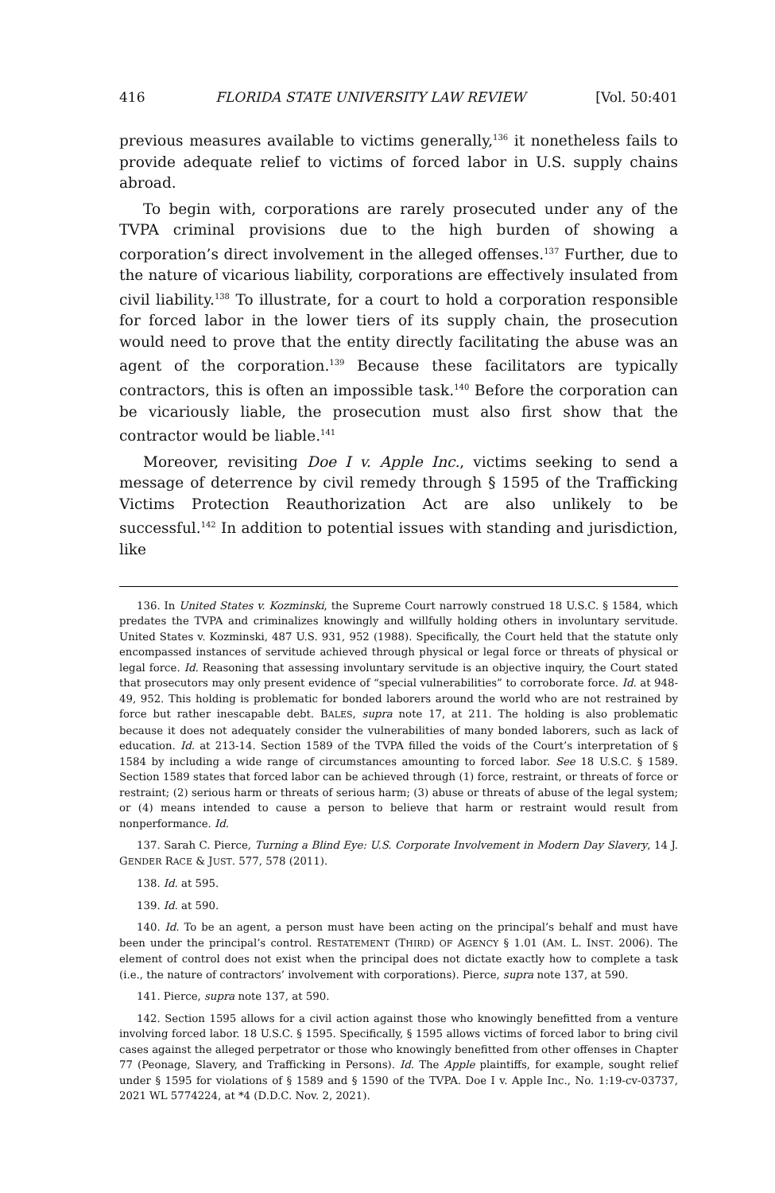416 FLORIDA STATE UNIVERSITY LAW REVIEW [Vol. 50:401
previous measures available to victims generally,<sup>136</sup> it nonetheless fails to provide adequate relief to victims of forced labor in U.S. supply chains abroad.
To begin with, corporations are rarely prosecuted under any of the TVPA criminal provisions due to the high burden of showing a corporation’s direct involvement in the alleged offenses.<sup>137</sup> Further, due to the nature of vicarious liability, corporations are effectively insulated from civil liability.<sup>138</sup> To illustrate, for a court to hold a corporation responsible for forced labor in the lower tiers of its supply chain, the prosecution would need to prove that the entity directly facilitating the abuse was an agent of the corporation.<sup>139</sup> Because these facilitators are typically contractors, this is often an impossible task.<sup>140</sup> Before the corporation can be vicariously liable, the prosecution must also first show that the contractor would be liable.<sup>141</sup>
Moreover, revisiting Doe I v. Apple Inc., victims seeking to send a message of deterrence by civil remedy through § 1595 of the Trafficking Victims Protection Reauthorization Act are also unlikely to be successful.<sup>142</sup> In addition to potential issues with standing and jurisdiction, like
136. In United States v. Kozminski, the Supreme Court narrowly construed 18 U.S.C. § 1584, which predates the TVPA and criminalizes knowingly and willfully holding others in involuntary servitude. United States v. Kozminski, 487 U.S. 931, 952 (1988). Specifically, the Court held that the statute only encompassed instances of servitude achieved through physical or legal force or threats of physical or legal force. Id. Reasoning that assessing involuntary servitude is an objective inquiry, the Court stated that prosecutors may only present evidence of “special vulnerabilities” to corroborate force. Id. at 948-49, 952. This holding is problematic for bonded laborers around the world who are not restrained by force but rather inescapable debt. BALES, supra note 17, at 211. The holding is also problematic because it does not adequately consider the vulnerabilities of many bonded laborers, such as lack of education. Id. at 213-14. Section 1589 of the TVPA filled the voids of the Court’s interpretation of § 1584 by including a wide range of circumstances amounting to forced labor. See 18 U.S.C. § 1589. Section 1589 states that forced labor can be achieved through (1) force, restraint, or threats of force or restraint; (2) serious harm or threats of serious harm; (3) abuse or threats of abuse of the legal system; or (4) means intended to cause a person to believe that harm or restraint would result from nonperformance. Id.
137. Sarah C. Pierce, Turning a Blind Eye: U.S. Corporate Involvement in Modern Day Slavery, 14 J. GENDER RACE & JUST. 577, 578 (2011).
138. Id. at 595.
139. Id. at 590.
140. Id. To be an agent, a person must have been acting on the principal’s behalf and must have been under the principal’s control. RESTATEMENT (THIRD) OF AGENCY § 1.01 (AM. L. INST. 2006). The element of control does not exist when the principal does not dictate exactly how to complete a task (i.e., the nature of contractors’ involvement with corporations). Pierce, supra note 137, at 590.
141. Pierce, supra note 137, at 590.
142. Section 1595 allows for a civil action against those who knowingly benefitted from a venture involving forced labor. 18 U.S.C. § 1595. Specifically, § 1595 allows victims of forced labor to bring civil cases against the alleged perpetrator or those who knowingly benefitted from other offenses in Chapter 77 (Peonage, Slavery, and Trafficking in Persons). Id. The Apple plaintiffs, for example, sought relief under § 1595 for violations of § 1589 and § 1590 of the TVPA. Doe I v. Apple Inc., No. 1:19-cv-03737, 2021 WL 5774224, at *4 (D.D.C. Nov. 2, 2021).